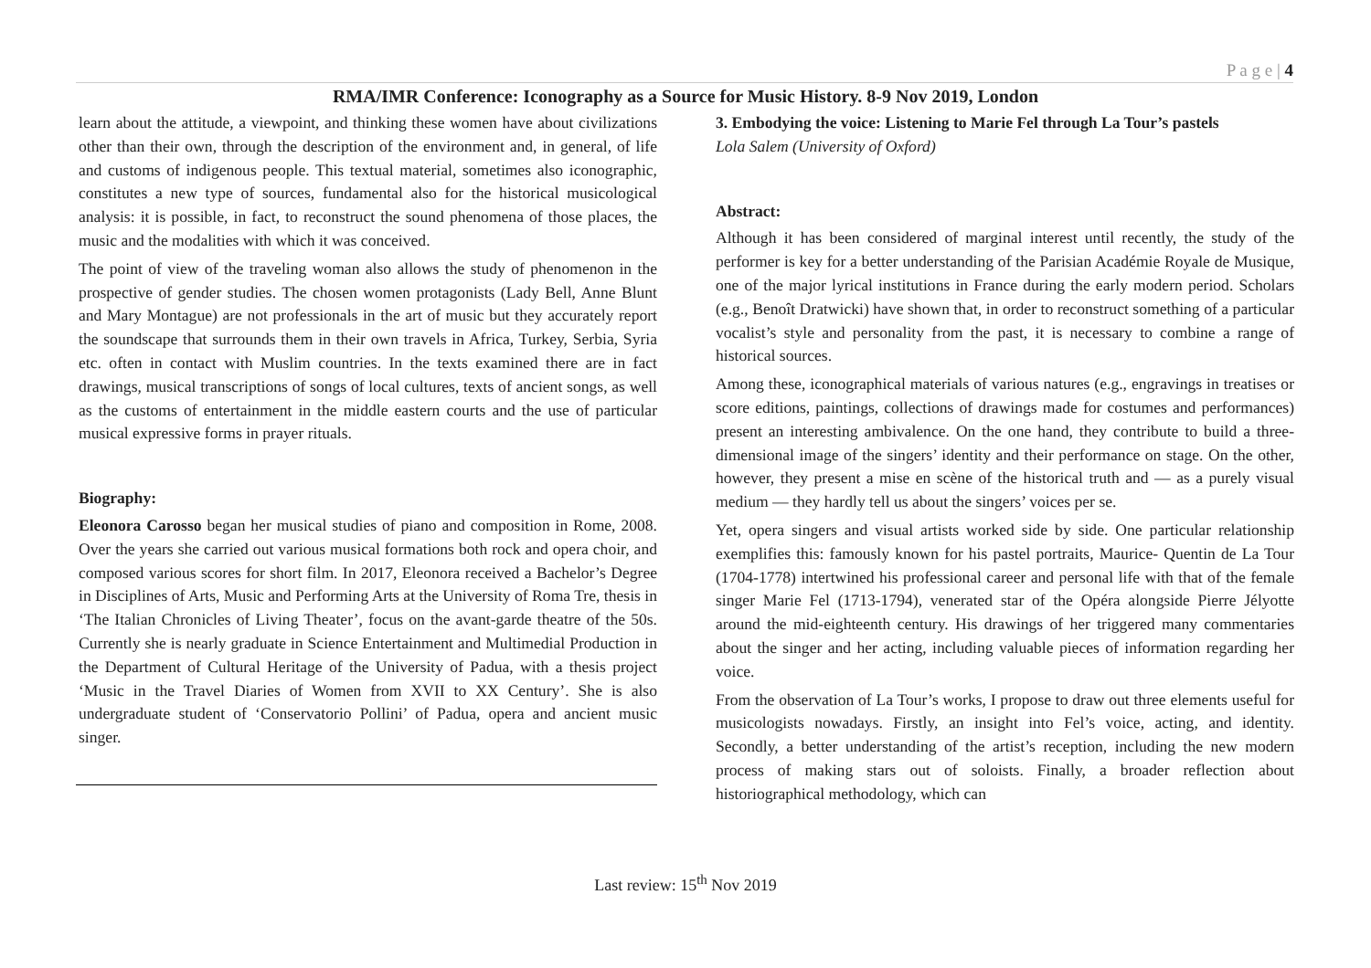P a g e | 4
RMA/IMR Conference: Iconography as a Source for Music History. 8-9 Nov 2019, London
learn about the attitude, a viewpoint, and thinking these women have about civilizations other than their own, through the description of the environment and, in general, of life and customs of indigenous people. This textual material, sometimes also iconographic, constitutes a new type of sources, fundamental also for the historical musicological analysis: it is possible, in fact, to reconstruct the sound phenomena of those places, the music and the modalities with which it was conceived.
The point of view of the traveling woman also allows the study of phenomenon in the prospective of gender studies. The chosen women protagonists (Lady Bell, Anne Blunt and Mary Montague) are not professionals in the art of music but they accurately report the soundscape that surrounds them in their own travels in Africa, Turkey, Serbia, Syria etc. often in contact with Muslim countries. In the texts examined there are in fact drawings, musical transcriptions of songs of local cultures, texts of ancient songs, as well as the customs of entertainment in the middle eastern courts and the use of particular musical expressive forms in prayer rituals.
Biography:
Eleonora Carosso began her musical studies of piano and composition in Rome, 2008. Over the years she carried out various musical formations both rock and opera choir, and composed various scores for short film. In 2017, Eleonora received a Bachelor’s Degree in Disciplines of Arts, Music and Performing Arts at the University of Roma Tre, thesis in ‘The Italian Chronicles of Living Theater’, focus on the avant-garde theatre of the 50s. Currently she is nearly graduate in Science Entertainment and Multimedial Production in the Department of Cultural Heritage of the University of Padua, with a thesis project ‘Music in the Travel Diaries of Women from XVII to XX Century’. She is also undergraduate student of ‘Conservatorio Pollini’ of Padua, opera and ancient music singer.
3. Embodying the voice: Listening to Marie Fel through La Tour’s pastels
Lola Salem (University of Oxford)
Abstract:
Although it has been considered of marginal interest until recently, the study of the performer is key for a better understanding of the Parisian Académie Royale de Musique, one of the major lyrical institutions in France during the early modern period. Scholars (e.g., Benoît Dratwicki) have shown that, in order to reconstruct something of a particular vocalist’s style and personality from the past, it is necessary to combine a range of historical sources.
Among these, iconographical materials of various natures (e.g., engravings in treatises or score editions, paintings, collections of drawings made for costumes and performances) present an interesting ambivalence. On the one hand, they contribute to build a three-dimensional image of the singers’ identity and their performance on stage. On the other, however, they present a mise en scène of the historical truth and — as a purely visual medium — they hardly tell us about the singers’ voices per se.
Yet, opera singers and visual artists worked side by side. One particular relationship exemplifies this: famously known for his pastel portraits, Maurice- Quentin de La Tour (1704-1778) intertwined his professional career and personal life with that of the female singer Marie Fel (1713-1794), venerated star of the Opéra alongside Pierre Jélyotte around the mid-eighteenth century. His drawings of her triggered many commentaries about the singer and her acting, including valuable pieces of information regarding her voice.
From the observation of La Tour’s works, I propose to draw out three elements useful for musicologists nowadays. Firstly, an insight into Fel’s voice, acting, and identity. Secondly, a better understanding of the artist’s reception, including the new modern process of making stars out of soloists. Finally, a broader reflection about historiographical methodology, which can
Last review: 15<sup>th</sup> Nov 2019